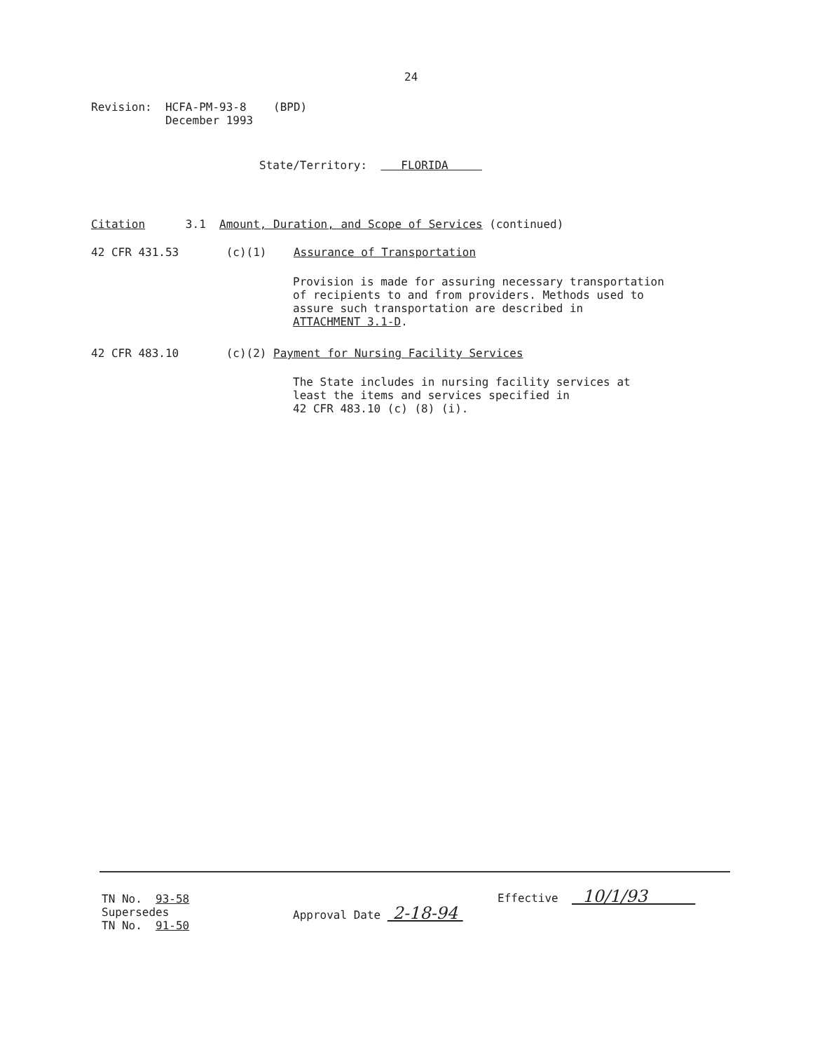24
Revision: HCFA-PM-93-8 (BPD) December 1993
State/Territory: FLORIDA
Citation 3.1 Amount, Duration, and Scope of Services (continued)
42 CFR 431.53 (c)(1) Assurance of Transportation
Provision is made for assuring necessary transportation of recipients to and from providers. Methods used to assure such transportation are described in ATTACHMENT 3.1-D.
42 CFR 483.10 (c)(2) Payment for Nursing Facility Services
The State includes in nursing facility services at least the items and services specified in 42 CFR 483.10 (c) (8) (i).
TN No. 93-58 Supersedes TN No. 91-50
Approval Date 2-18-94
Effective 10/1/93